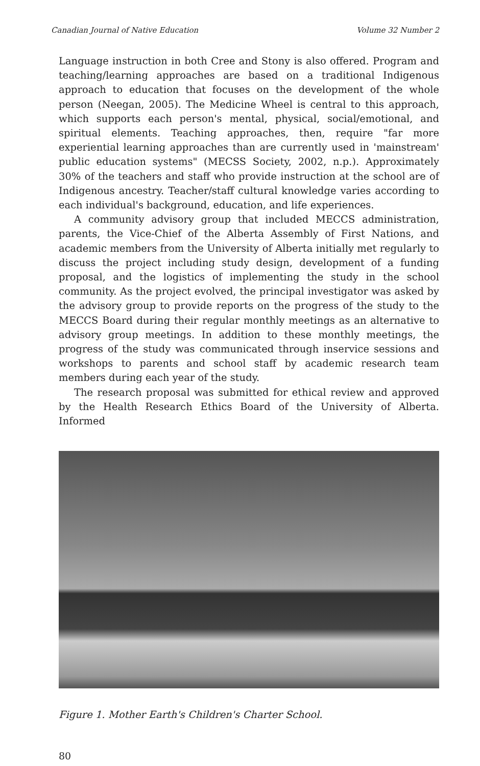Canadian Journal of Native Education Volume 32 Number 2
Language instruction in both Cree and Stony is also offered. Program and teaching/learning approaches are based on a traditional Indigenous approach to education that focuses on the development of the whole person (Neegan, 2005). The Medicine Wheel is central to this approach, which supports each person's mental, physical, social/emotional, and spiritual elements. Teaching approaches, then, require "far more experiential learning approaches than are currently used in 'mainstream' public education systems" (MECSS Society, 2002, n.p.). Approximately 30% of the teachers and staff who provide instruction at the school are of Indigenous ancestry. Teacher/staff cultural knowledge varies according to each individual's background, education, and life experiences.
A community advisory group that included MECCS administration, parents, the Vice-Chief of the Alberta Assembly of First Nations, and academic members from the University of Alberta initially met regularly to discuss the project including study design, development of a funding proposal, and the logistics of implementing the study in the school community. As the project evolved, the principal investigator was asked by the advisory group to provide reports on the progress of the study to the MECCS Board during their regular monthly meetings as an alternative to advisory group meetings. In addition to these monthly meetings, the progress of the study was communicated through inservice sessions and workshops to parents and school staff by academic research team members during each year of the study.
The research proposal was submitted for ethical review and approved by the Health Research Ethics Board of the University of Alberta. Informed
Figure 1. Mother Earth's Children's Charter School.
80